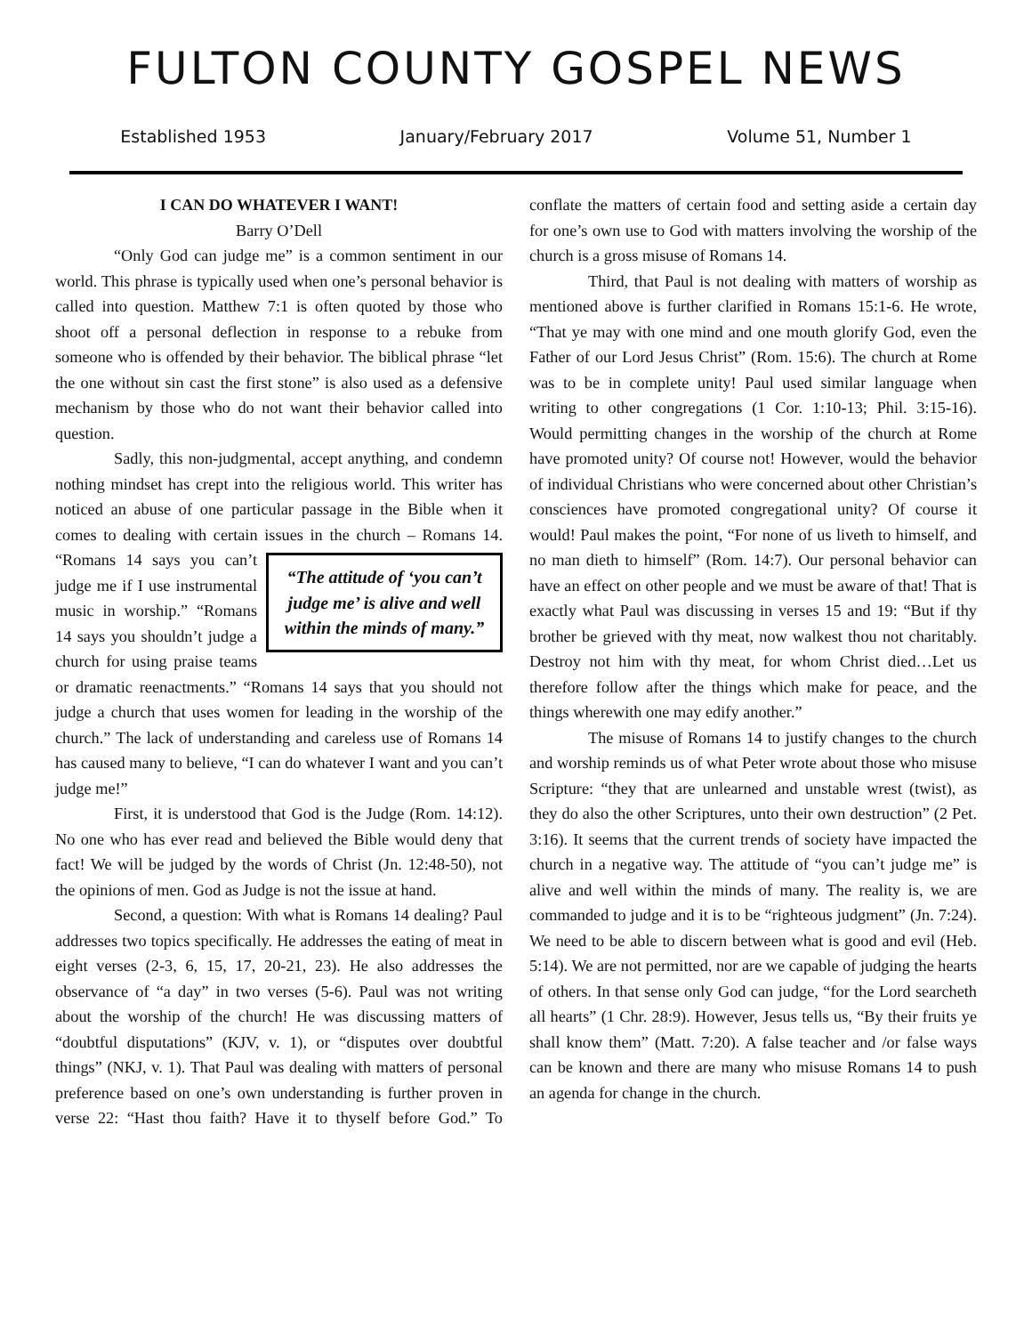FULTON COUNTY GOSPEL NEWS
Established 1953 January/February 2017 Volume 51, Number 1
I CAN DO WHATEVER I WANT!
Barry O’Dell
“Only God can judge me” is a common sentiment in our world. This phrase is typically used when one’s personal behavior is called into question. Matthew 7:1 is often quoted by those who shoot off a personal deflection in response to a rebuke from someone who is offended by their behavior. The biblical phrase “let the one without sin cast the first stone” is also used as a defensive mechanism by those who do not want their behavior called into question.
Sadly, this non-judgmental, accept anything, and condemn nothing mindset has crept into the religious world. This writer has noticed an abuse of one particular passage in the Bible when it comes to dealing with certain issues in the church – Romans 14. “The attitude of ‘you can’t judge me’ is alive and well within the minds of many.” “Romans 14 says you can’t judge me if I use instrumental music in worship.” “Romans 14 says you shouldn’t judge a church for using praise teams or dramatic reenactments.” “Romans 14 says that you should not judge a church that uses women for leading in the worship of the church.” The lack of understanding and careless use of Romans 14 has caused many to believe, “I can do whatever I want and you can’t judge me!”
First, it is understood that God is the Judge (Rom. 14:12). No one who has ever read and believed the Bible would deny that fact! We will be judged by the words of Christ (Jn. 12:48-50), not the opinions of men. God as Judge is not the issue at hand.
Second, a question: With what is Romans 14 dealing? Paul addresses two topics specifically. He addresses the eating of meat in eight verses (2-3, 6, 15, 17, 20-21, 23). He also addresses the observance of “a day” in two verses (5-6). Paul was not writing about the worship of the church! He was discussing matters of “doubtful disputations” (KJV, v. 1), or “disputes over doubtful things” (NKJ, v. 1). That Paul was dealing with matters of personal preference based on one’s own understanding is further proven in verse 22: “Hast thou faith? Have it to thyself before God.” To conflate the matters of certain food and setting aside a certain day for one’s own use to God with matters involving the worship of the church is a gross misuse of Romans 14.
Third, that Paul is not dealing with matters of worship as mentioned above is further clarified in Romans 15:1-6. He wrote, “That ye may with one mind and one mouth glorify God, even the Father of our Lord Jesus Christ” (Rom. 15:6). The church at Rome was to be in complete unity! Paul used similar language when writing to other congregations (1 Cor. 1:10-13; Phil. 3:15-16). Would permitting changes in the worship of the church at Rome have promoted unity? Of course not! However, would the behavior of individual Christians who were concerned about other Christian’s consciences have promoted congregational unity? Of course it would! Paul makes the point, “For none of us liveth to himself, and no man dieth to himself” (Rom. 14:7). Our personal behavior can have an effect on other people and we must be aware of that! That is exactly what Paul was discussing in verses 15 and 19: “But if thy brother be grieved with thy meat, now walkest thou not charitably. Destroy not him with thy meat, for whom Christ died…Let us therefore follow after the things which make for peace, and the things wherewith one may edify another.”
The misuse of Romans 14 to justify changes to the church and worship reminds us of what Peter wrote about those who misuse Scripture: “they that are unlearned and unstable wrest (twist), as they do also the other Scriptures, unto their own destruction” (2 Pet. 3:16). It seems that the current trends of society have impacted the church in a negative way. The attitude of “you can’t judge me” is alive and well within the minds of many. The reality is, we are commanded to judge and it is to be “righteous judgment” (Jn. 7:24). We need to be able to discern between what is good and evil (Heb. 5:14). We are not permitted, nor are we capable of judging the hearts of others. In that sense only God can judge, “for the Lord searcheth all hearts” (1 Chr. 28:9). However, Jesus tells us, “By their fruits ye shall know them” (Matt. 7:20). A false teacher and /or false ways can be known and there are many who misuse Romans 14 to push an agenda for change in the church.